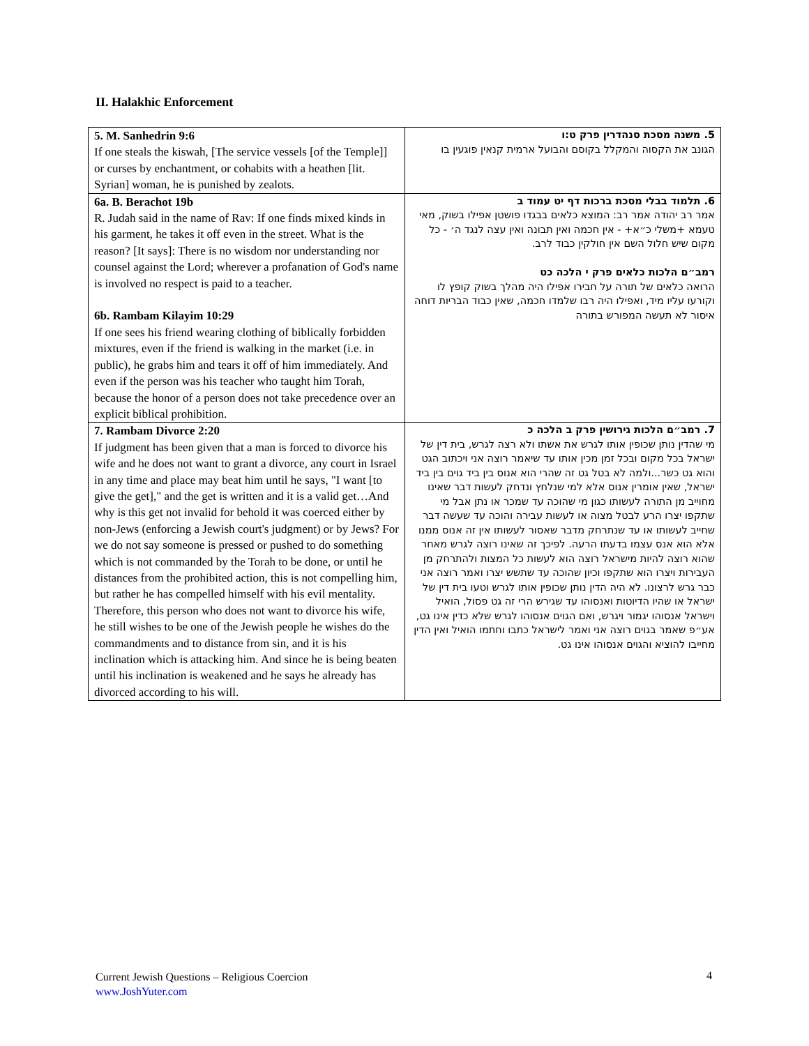II. Halakhic Enforcement
| 5. M. Sanhedrin 9:6 If one steals the kiswah, [The service vessels [of the Temple]] or curses by enchantment, or cohabits with a heathen [lit. Syrian] woman, he is punished by zealots. | 5. משנה מסכת סנהדרין פרק ט:ו הגונב את הקסוה והמקלל בקוסם והבועל ארמית קנאין פוגעין בו |
| 6a. B. Berachot 19b R. Judah said in the name of Rav: If one finds mixed kinds in his garment, he takes it off even in the street. What is the reason? [It says]: There is no wisdom nor understanding nor counsel against the Lord; wherever a profanation of God's name is involved no respect is paid to a teacher. 6b. Rambam Kilayim 10:29 If one sees his friend wearing clothing of biblically forbidden mixtures, even if the friend is walking in the market (i.e. in public), he grabs him and tears it off of him immediately. And even if the person was his teacher who taught him Torah, because the honor of a person does not take precedence over an explicit biblical prohibition. | 6. תלמוד בבלי מסכת ברכות דף יט עמוד ב אמר רב יהודה אמר רב: המוצא כלאים בבגדו פושטן אפילו בשוק, מאי טעמא +משלי כ״א+ - אין חכמה ואין תבונה ואין עצה לנגד ה׳ - כל מקום שיש חלול השם אין חולקין כבוד לרב. רמב״ם הלכות כלאים פרק י הלכה כט הרואה כלאים של תורה על חבירו אפילו היה מהלך בשוק קופץ לו וקורעו עליו מיד, ואפילו היה רבו שלמדו חכמה, שאין כבוד הבריות דוחה איסור לא תעשה המפורש בתורה |
| 7. Rambam Divorce 2:20 If judgment has been given that a man is forced to divorce his wife and he does not want to grant a divorce, any court in Israel in any time and place may beat him until he says, "I want [to give the get]," and the get is written and it is a valid get…And why is this get not invalid for behold it was coerced either by non-Jews (enforcing a Jewish court's judgment) or by Jews? For we do not say someone is pressed or pushed to do something which is not commanded by the Torah to be done, or until he distances from the prohibited action, this is not compelling him, but rather he has compelled himself with his evil mentality. Therefore, this person who does not want to divorce his wife, he still wishes to be one of the Jewish people he wishes do the commandments and to distance from sin, and it is his inclination which is attacking him. And since he is being beaten until his inclination is weakened and he says he already has divorced according to his will. | 7. רמב״ם הלכות גירושין פרק ב הלכה כ מי שהדין נותן שכופין אותו לגרש את אשתו ולא רצה לגרש, בית דין של ישראל בכל מקום ובכל זמן מכין אותו עד שיאמר רוצה אני ויכתוב הגט והוא גט כשר...ולמה לא בטל גט זה שהרי הוא אנוס בין ביד גוים בין ביד ישראל, שאין אומרין אנוס אלא למי שנלחץ ונדחק לעשות דבר שאינו מחוייב מן התורה לעשותו כגון מי שהוכה עד שמכר או נתן אבל מי שתקפו יצרו הרע לבטל מצוה או לעשות עבירה והוכה עד שעשה דבר שחייב לעשותו או עד שנתרחק מדבר שאסור לעשותו אין זה אנוס ממנו אלא הוא אנס עצמו בדעתו הרעה. לפיכך זה שאינו רוצה לגרש מאחר שהוא רוצה להיות מישראל רוצה הוא לעשות כל המצות ולהתרחק מן העבירות ויצרו הוא שתקפו וכיון שהוכה עד שתשש יצרו ואמר רוצה אני כבר גרש לרצונו. לא היה הדין נותן שכופין אותו לגרש וטעו בית דין של ישראל או שהיו הדיוטות ואנסוהו עד שגירש הרי זה גט פסול, הואיל וישראל אנסוהו יגמור ויגרש, ואם הגוים אנסוהו לגרש שלא כדין אינו גט, אע״פ שאמר בגוים רוצה אני ואמר לישראל כתבו וחתמו הואיל ואין הדין מחייבו להוציא והגוים אנסוהו אינו גט. |
Current Jewish Questions – Religious Coercion
www.JoshYuter.com
4